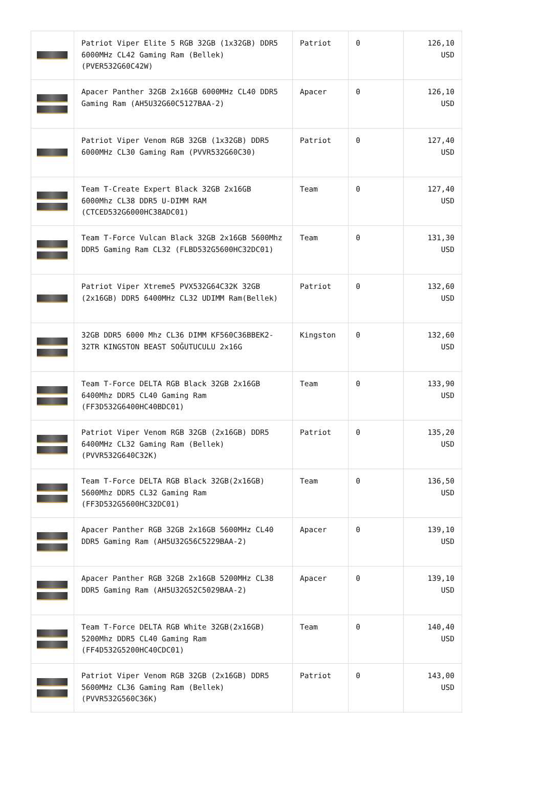| | Patriot Viper Elite 5 RGB 32GB (1x32GB) DDR5 6000MHz CL42 Gaming Ram (Bellek) (PVER532G60C42W) | Patriot | 0 | 126,10 USD |
| | Apacer Panther 32GB 2x16GB 6000MHz CL40 DDR5 Gaming Ram (AH5U32G60C5127BAA-2) | Apacer | 0 | 126,10 USD |
| | Patriot Viper Venom RGB 32GB (1x32GB) DDR5 6000MHz CL30 Gaming Ram (PVVR532G60C30) | Patriot | 0 | 127,40 USD |
| | Team T-Create Expert Black 32GB 2x16GB 6000Mhz CL38 DDR5 U-DIMM RAM (CTCED532G6000HC38ADC01) | Team | 0 | 127,40 USD |
| | Team T-Force Vulcan Black 32GB 2x16GB 5600Mhz DDR5 Gaming Ram CL32 (FLBD532G5600HC32DC01) | Team | 0 | 131,30 USD |
| | Patriot Viper Xtreme5 PVX532G64C32K 32GB (2x16GB) DDR5 6400MHz CL32 UDIMM Ram(Bellek) | Patriot | 0 | 132,60 USD |
| | 32GB DDR5 6000 Mhz CL36 DIMM KF560C36BBEK2-32TR KINGSTON BEAST SOĞUTUCULU 2x16G | Kingston | 0 | 132,60 USD |
| | Team T-Force DELTA RGB Black 32GB 2x16GB 6400Mhz DDR5 CL40 Gaming Ram (FF3D532G6400HC40BDC01) | Team | 0 | 133,90 USD |
| | Patriot Viper Venom RGB 32GB (2x16GB) DDR5 6400MHz CL32 Gaming Ram (Bellek) (PVVR532G640C32K) | Patriot | 0 | 135,20 USD |
| | Team T-Force DELTA RGB Black 32GB(2x16GB) 5600Mhz DDR5 CL32 Gaming Ram (FF3D532G5600HC32DC01) | Team | 0 | 136,50 USD |
| | Apacer Panther RGB 32GB 2x16GB 5600MHz CL40 DDR5 Gaming Ram (AH5U32G56C5229BAA-2) | Apacer | 0 | 139,10 USD |
| | Apacer Panther RGB 32GB 2x16GB 5200MHz CL38 DDR5 Gaming Ram (AH5U32G52C5029BAA-2) | Apacer | 0 | 139,10 USD |
| | Team T-Force DELTA RGB White 32GB(2x16GB) 5200Mhz DDR5 CL40 Gaming Ram (FF4D532G5200HC40CDC01) | Team | 0 | 140,40 USD |
| | Patriot Viper Venom RGB 32GB (2x16GB) DDR5 5600MHz CL36 Gaming Ram (Bellek) (PVVR532G560C36K) | Patriot | 0 | 143,00 USD |